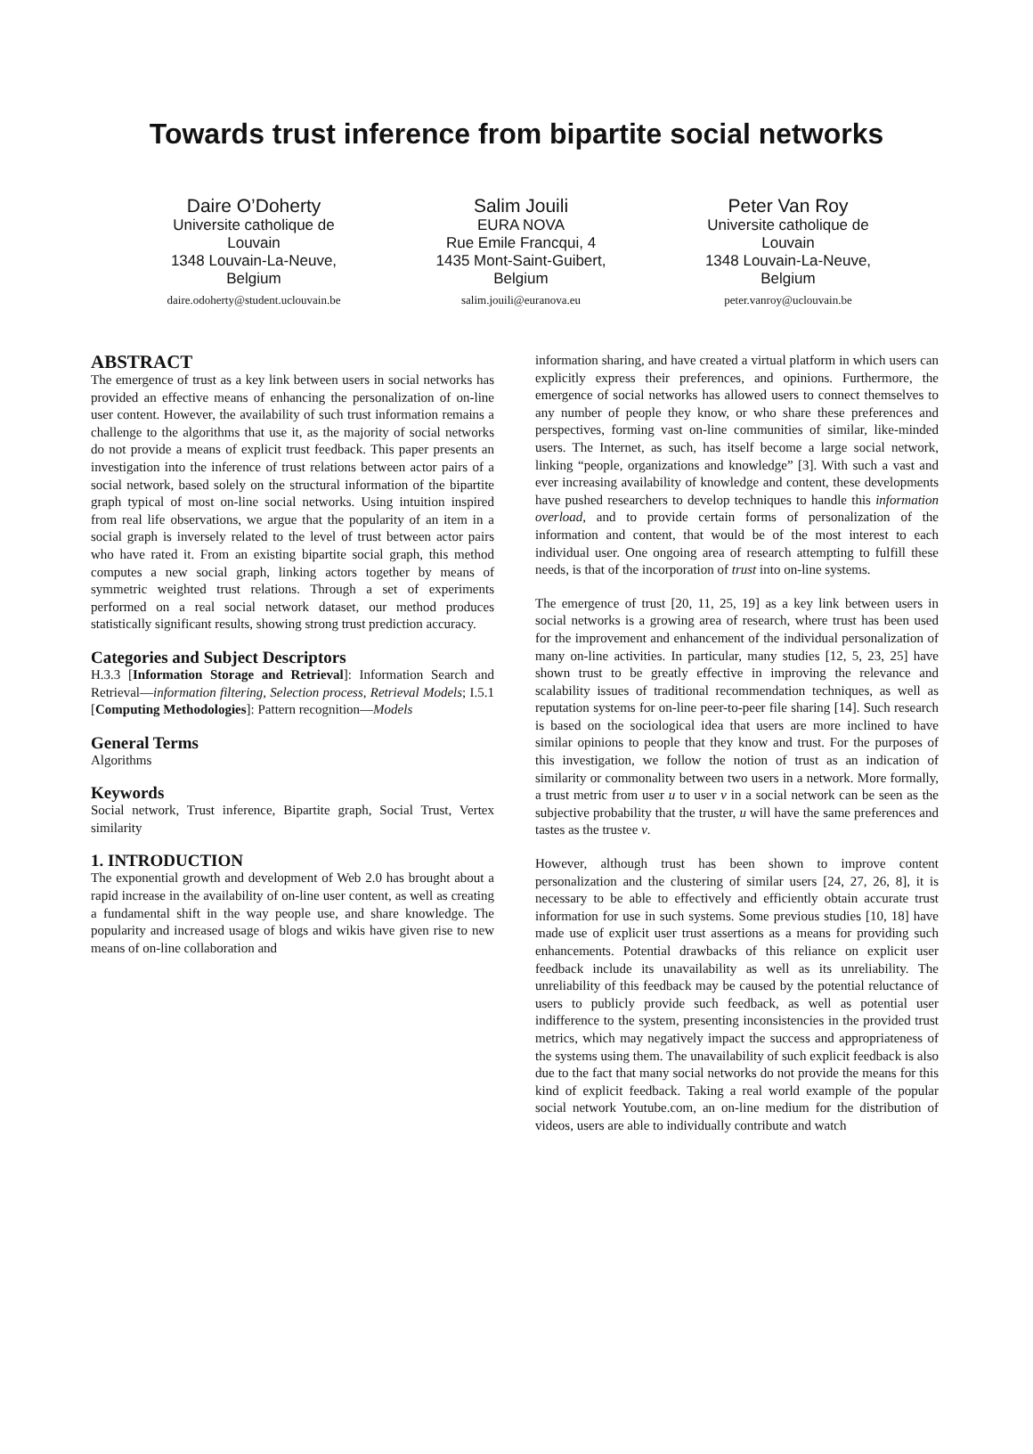Towards trust inference from bipartite social networks
Daire O’Doherty
Universite catholique de Louvain
1348 Louvain-La-Neuve, Belgium
daire.odoherty@student.uclouvain.be
Salim Jouili
EURA NOVA
Rue Emile Francqui, 4
1435 Mont-Saint-Guibert, Belgium
salim.jouili@euranova.eu
Peter Van Roy
Universite catholique de Louvain
1348 Louvain-La-Neuve, Belgium
peter.vanroy@uclouvain.be
ABSTRACT
The emergence of trust as a key link between users in social networks has provided an effective means of enhancing the personalization of on-line user content. However, the availability of such trust information remains a challenge to the algorithms that use it, as the majority of social networks do not provide a means of explicit trust feedback. This paper presents an investigation into the inference of trust relations between actor pairs of a social network, based solely on the structural information of the bipartite graph typical of most on-line social networks. Using intuition inspired from real life observations, we argue that the popularity of an item in a social graph is inversely related to the level of trust between actor pairs who have rated it. From an existing bipartite social graph, this method computes a new social graph, linking actors together by means of symmetric weighted trust relations. Through a set of experiments performed on a real social network dataset, our method produces statistically significant results, showing strong trust prediction accuracy.
Categories and Subject Descriptors
H.3.3 [Information Storage and Retrieval]: Information Search and Retrieval—information filtering, Selection process, Retrieval Models; I.5.1 [Computing Methodologies]: Pattern recognition—Models
General Terms
Algorithms
Keywords
Social network, Trust inference, Bipartite graph, Social Trust, Vertex similarity
1. INTRODUCTION
The exponential growth and development of Web 2.0 has brought about a rapid increase in the availability of on-line user content, as well as creating a fundamental shift in the way people use, and share knowledge. The popularity and increased usage of blogs and wikis have given rise to new means of on-line collaboration and
information sharing, and have created a virtual platform in which users can explicitly express their preferences, and opinions. Furthermore, the emergence of social networks has allowed users to connect themselves to any number of people they know, or who share these preferences and perspectives, forming vast on-line communities of similar, like-minded users. The Internet, as such, has itself become a large social network, linking “people, organizations and knowledge” [3]. With such a vast and ever increasing availability of knowledge and content, these developments have pushed researchers to develop techniques to handle this information overload, and to provide certain forms of personalization of the information and content, that would be of the most interest to each individual user. One ongoing area of research attempting to fulfill these needs, is that of the incorporation of trust into on-line systems.
The emergence of trust [20, 11, 25, 19] as a key link between users in social networks is a growing area of research, where trust has been used for the improvement and enhancement of the individual personalization of many on-line activities. In particular, many studies [12, 5, 23, 25] have shown trust to be greatly effective in improving the relevance and scalability issues of traditional recommendation techniques, as well as reputation systems for on-line peer-to-peer file sharing [14]. Such research is based on the sociological idea that users are more inclined to have similar opinions to people that they know and trust. For the purposes of this investigation, we follow the notion of trust as an indication of similarity or commonality between two users in a network. More formally, a trust metric from user u to user v in a social network can be seen as the subjective probability that the truster, u will have the same preferences and tastes as the trustee v.
However, although trust has been shown to improve content personalization and the clustering of similar users [24, 27, 26, 8], it is necessary to be able to effectively and efficiently obtain accurate trust information for use in such systems. Some previous studies [10, 18] have made use of explicit user trust assertions as a means for providing such enhancements. Potential drawbacks of this reliance on explicit user feedback include its unavailability as well as its unreliability. The unreliability of this feedback may be caused by the potential reluctance of users to publicly provide such feedback, as well as potential user indifference to the system, presenting inconsistencies in the provided trust metrics, which may negatively impact the success and appropriateness of the systems using them. The unavailability of such explicit feedback is also due to the fact that many social networks do not provide the means for this kind of explicit feedback. Taking a real world example of the popular social network Youtube.com, an on-line medium for the distribution of videos, users are able to individually contribute and watch